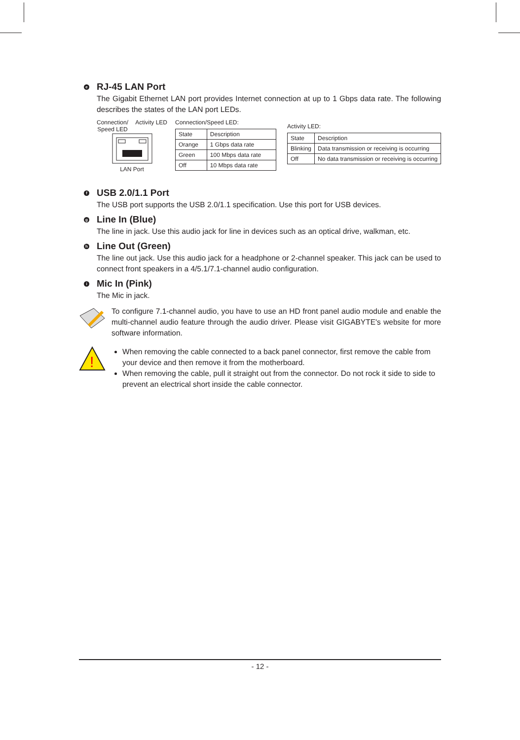e RJ-45 LAN Port
The Gigabit Ethernet LAN port provides Internet connection at up to 1 Gbps data rate. The following describes the states of the LAN port LEDs.
Connection/
Speed LED Activity LED
LAN Port
Connection/Speed LED:
| State | Description |
| --- | --- |
| Orange | 1 Gbps data rate |
| Green | 100 Mbps data rate |
| Off | 10 Mbps data rate |
Activity LED:
| State | Description |
| --- | --- |
| Blinking | Data transmission or receiving is occurring |
| Off | No data transmission or receiving is occurring |
f USB 2.0/1.1 Port
The USB port supports the USB 2.0/1.1 specification. Use this port for USB devices.
g Line In (Blue)
The line in jack. Use this audio jack for line in devices such as an optical drive, walkman, etc.
h Line Out (Green)
The line out jack. Use this audio jack for a headphone or 2-channel speaker. This jack can be used to connect front speakers in a 4/5.1/7.1-channel audio configuration.
i Mic In (Pink)
The Mic in jack.
To configure 7.1-channel audio, you have to use an HD front panel audio module and enable the multi-channel audio feature through the audio driver. Please visit GIGABYTE's website for more software information.
!
When removing the cable connected to a back panel connector, first remove the cable from your device and then remove it from the motherboard.
When removing the cable, pull it straight out from the connector. Do not rock it side to side to prevent an electrical short inside the cable connector.
- 12 -